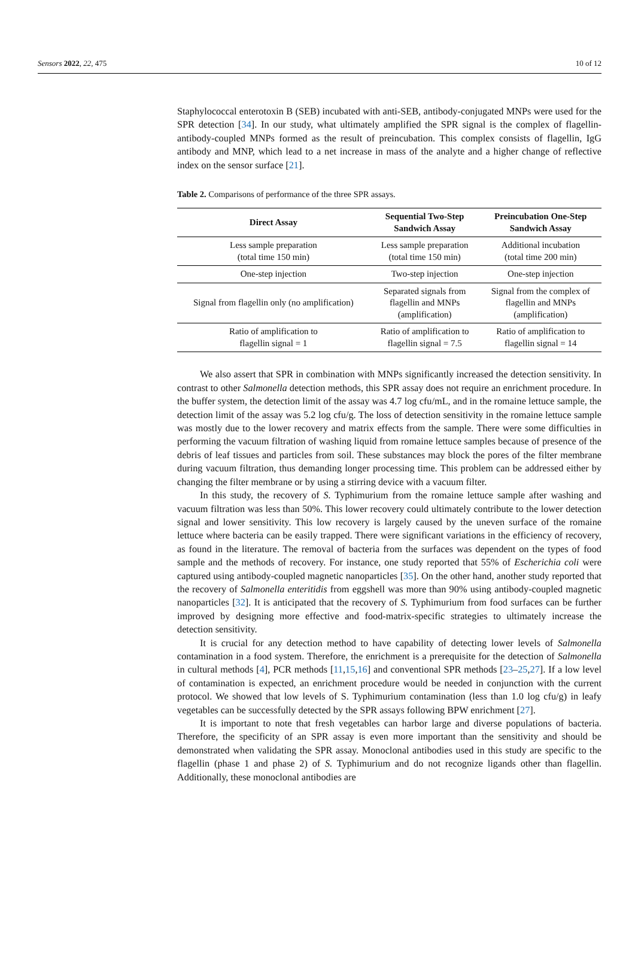Sensors 2022, 22, 475 10 of 12
Staphylococcal enterotoxin B (SEB) incubated with anti-SEB, antibody-conjugated MNPs were used for the SPR detection [34]. In our study, what ultimately amplified the SPR signal is the complex of flagellin-antibody-coupled MNPs formed as the result of preincubation. This complex consists of flagellin, IgG antibody and MNP, which lead to a net increase in mass of the analyte and a higher change of reflective index on the sensor surface [21].
Table 2. Comparisons of performance of the three SPR assays.
| Direct Assay | Sequential Two-Step Sandwich Assay | Preincubation One-Step Sandwich Assay |
| --- | --- | --- |
| Less sample preparation (total time 150 min) | Less sample preparation (total time 150 min) | Additional incubation (total time 200 min) |
| One-step injection | Two-step injection | One-step injection |
| Signal from flagellin only (no amplification) | Separated signals from flagellin and MNPs (amplification) | Signal from the complex of flagellin and MNPs (amplification) |
| Ratio of amplification to flagellin signal = 1 | Ratio of amplification to flagellin signal = 7.5 | Ratio of amplification to flagellin signal = 14 |
We also assert that SPR in combination with MNPs significantly increased the detection sensitivity. In contrast to other Salmonella detection methods, this SPR assay does not require an enrichment procedure. In the buffer system, the detection limit of the assay was 4.7 log cfu/mL, and in the romaine lettuce sample, the detection limit of the assay was 5.2 log cfu/g. The loss of detection sensitivity in the romaine lettuce sample was mostly due to the lower recovery and matrix effects from the sample. There were some difficulties in performing the vacuum filtration of washing liquid from romaine lettuce samples because of presence of the debris of leaf tissues and particles from soil. These substances may block the pores of the filter membrane during vacuum filtration, thus demanding longer processing time. This problem can be addressed either by changing the filter membrane or by using a stirring device with a vacuum filter.
In this study, the recovery of S. Typhimurium from the romaine lettuce sample after washing and vacuum filtration was less than 50%. This lower recovery could ultimately contribute to the lower detection signal and lower sensitivity. This low recovery is largely caused by the uneven surface of the romaine lettuce where bacteria can be easily trapped. There were significant variations in the efficiency of recovery, as found in the literature. The removal of bacteria from the surfaces was dependent on the types of food sample and the methods of recovery. For instance, one study reported that 55% of Escherichia coli were captured using antibody-coupled magnetic nanoparticles [35]. On the other hand, another study reported that the recovery of Salmonella enteritidis from eggshell was more than 90% using antibody-coupled magnetic nanoparticles [32]. It is anticipated that the recovery of S. Typhimurium from food surfaces can be further improved by designing more effective and food-matrix-specific strategies to ultimately increase the detection sensitivity.
It is crucial for any detection method to have capability of detecting lower levels of Salmonella contamination in a food system. Therefore, the enrichment is a prerequisite for the detection of Salmonella in cultural methods [4], PCR methods [11,15,16] and conventional SPR methods [23–25,27]. If a low level of contamination is expected, an enrichment procedure would be needed in conjunction with the current protocol. We showed that low levels of S. Typhimurium contamination (less than 1.0 log cfu/g) in leafy vegetables can be successfully detected by the SPR assays following BPW enrichment [27].
It is important to note that fresh vegetables can harbor large and diverse populations of bacteria. Therefore, the specificity of an SPR assay is even more important than the sensitivity and should be demonstrated when validating the SPR assay. Monoclonal antibodies used in this study are specific to the flagellin (phase 1 and phase 2) of S. Typhimurium and do not recognize ligands other than flagellin. Additionally, these monoclonal antibodies are